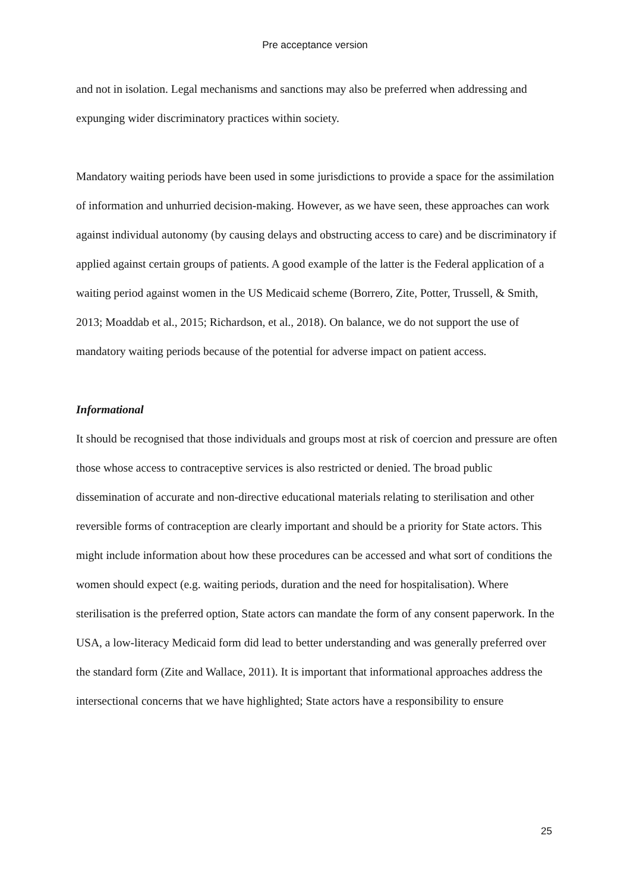Pre acceptance version
and not in isolation. Legal mechanisms and sanctions may also be preferred when addressing and expunging wider discriminatory practices within society.
Mandatory waiting periods have been used in some jurisdictions to provide a space for the assimilation of information and unhurried decision-making. However, as we have seen, these approaches can work against individual autonomy (by causing delays and obstructing access to care) and be discriminatory if applied against certain groups of patients. A good example of the latter is the Federal application of a waiting period against women in the US Medicaid scheme (Borrero, Zite, Potter, Trussell, & Smith, 2013; Moaddab et al., 2015; Richardson, et al., 2018). On balance, we do not support the use of mandatory waiting periods because of the potential for adverse impact on patient access.
Informational
It should be recognised that those individuals and groups most at risk of coercion and pressure are often those whose access to contraceptive services is also restricted or denied. The broad public dissemination of accurate and non-directive educational materials relating to sterilisation and other reversible forms of contraception are clearly important and should be a priority for State actors. This might include information about how these procedures can be accessed and what sort of conditions the women should expect (e.g. waiting periods, duration and the need for hospitalisation). Where sterilisation is the preferred option, State actors can mandate the form of any consent paperwork. In the USA, a low-literacy Medicaid form did lead to better understanding and was generally preferred over the standard form (Zite and Wallace, 2011). It is important that informational approaches address the intersectional concerns that we have highlighted; State actors have a responsibility to ensure
25